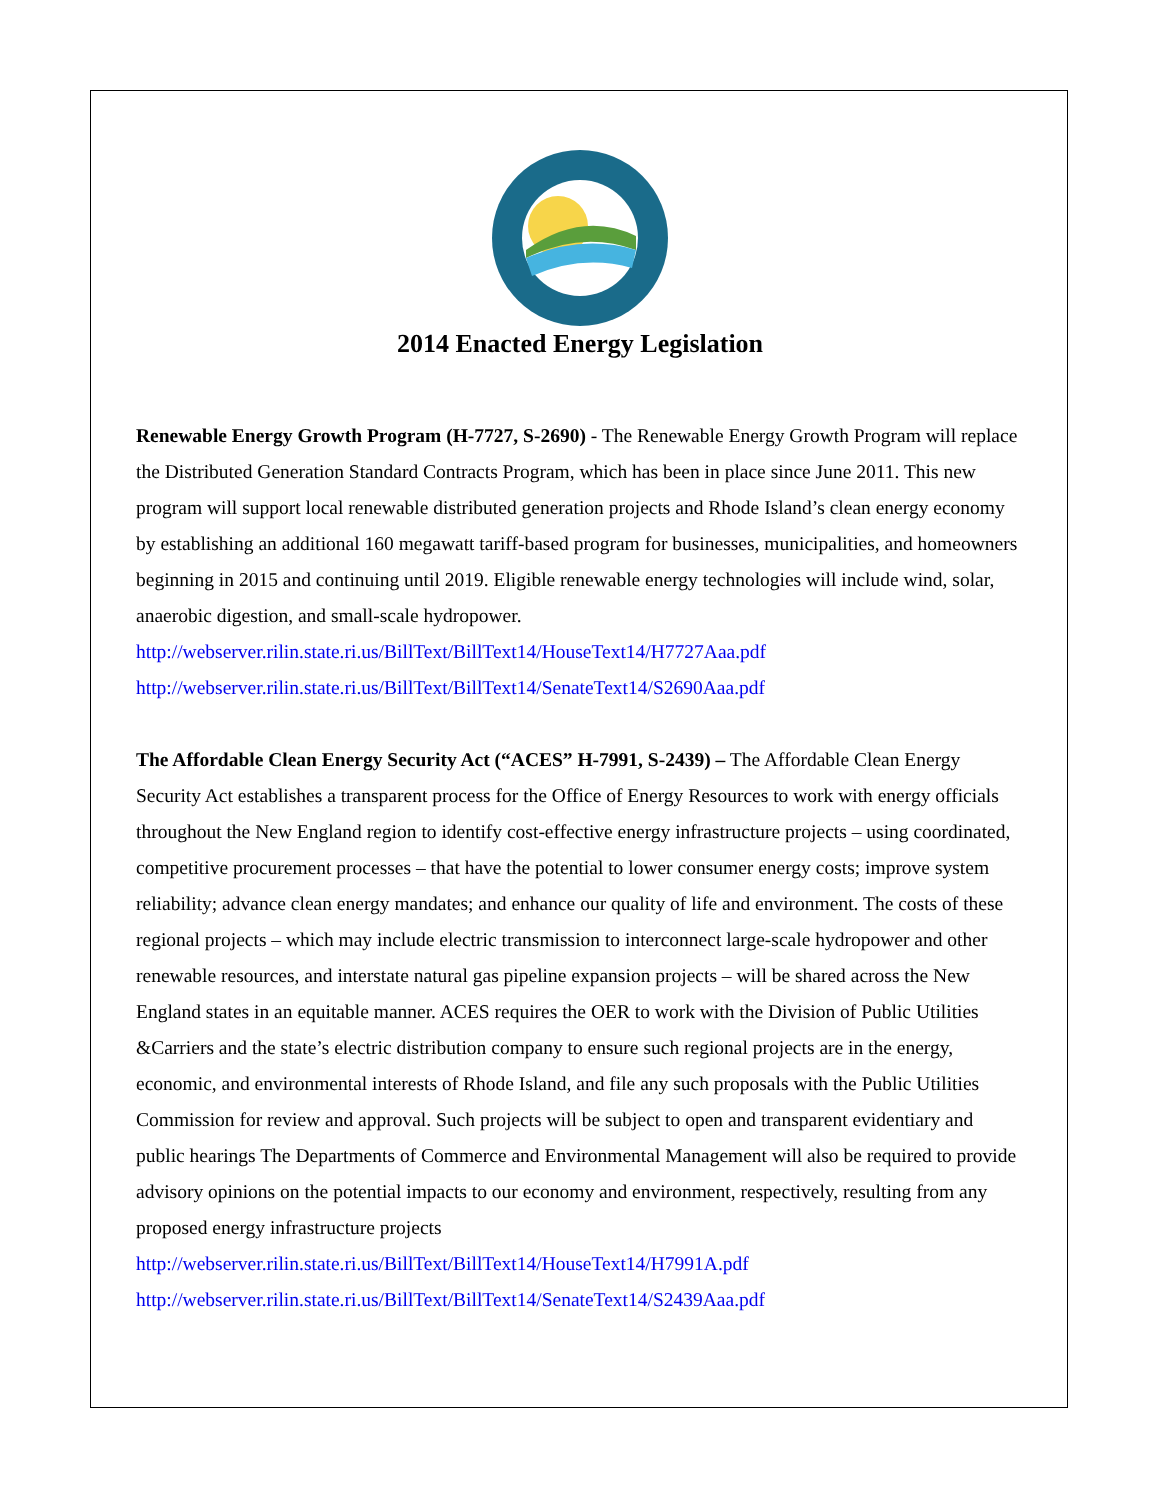2014 Enacted Energy Legislation
Renewable Energy Growth Program (H-7727, S-2690) - The Renewable Energy Growth Program will replace the Distributed Generation Standard Contracts Program, which has been in place since June 2011. This new program will support local renewable distributed generation projects and Rhode Island’s clean energy economy by establishing an additional 160 megawatt tariff-based program for businesses, municipalities, and homeowners beginning in 2015 and continuing until 2019. Eligible renewable energy technologies will include wind, solar, anaerobic digestion, and small-scale hydropower.
http://webserver.rilin.state.ri.us/BillText/BillText14/HouseText14/H7727Aaa.pdf
http://webserver.rilin.state.ri.us/BillText/BillText14/SenateText14/S2690Aaa.pdf
The Affordable Clean Energy Security Act (“ACES” H-7991, S-2439) – The Affordable Clean Energy Security Act establishes a transparent process for the Office of Energy Resources to work with energy officials throughout the New England region to identify cost-effective energy infrastructure projects – using coordinated, competitive procurement processes – that have the potential to lower consumer energy costs; improve system reliability; advance clean energy mandates; and enhance our quality of life and environment. The costs of these regional projects – which may include electric transmission to interconnect large-scale hydropower and other renewable resources, and interstate natural gas pipeline expansion projects – will be shared across the New England states in an equitable manner. ACES requires the OER to work with the Division of Public Utilities &Carriers and the state’s electric distribution company to ensure such regional projects are in the energy, economic, and environmental interests of Rhode Island, and file any such proposals with the Public Utilities Commission for review and approval. Such projects will be subject to open and transparent evidentiary and public hearings The Departments of Commerce and Environmental Management will also be required to provide advisory opinions on the potential impacts to our economy and environment, respectively, resulting from any proposed energy infrastructure projects
http://webserver.rilin.state.ri.us/BillText/BillText14/HouseText14/H7991A.pdf
http://webserver.rilin.state.ri.us/BillText/BillText14/SenateText14/S2439Aaa.pdf